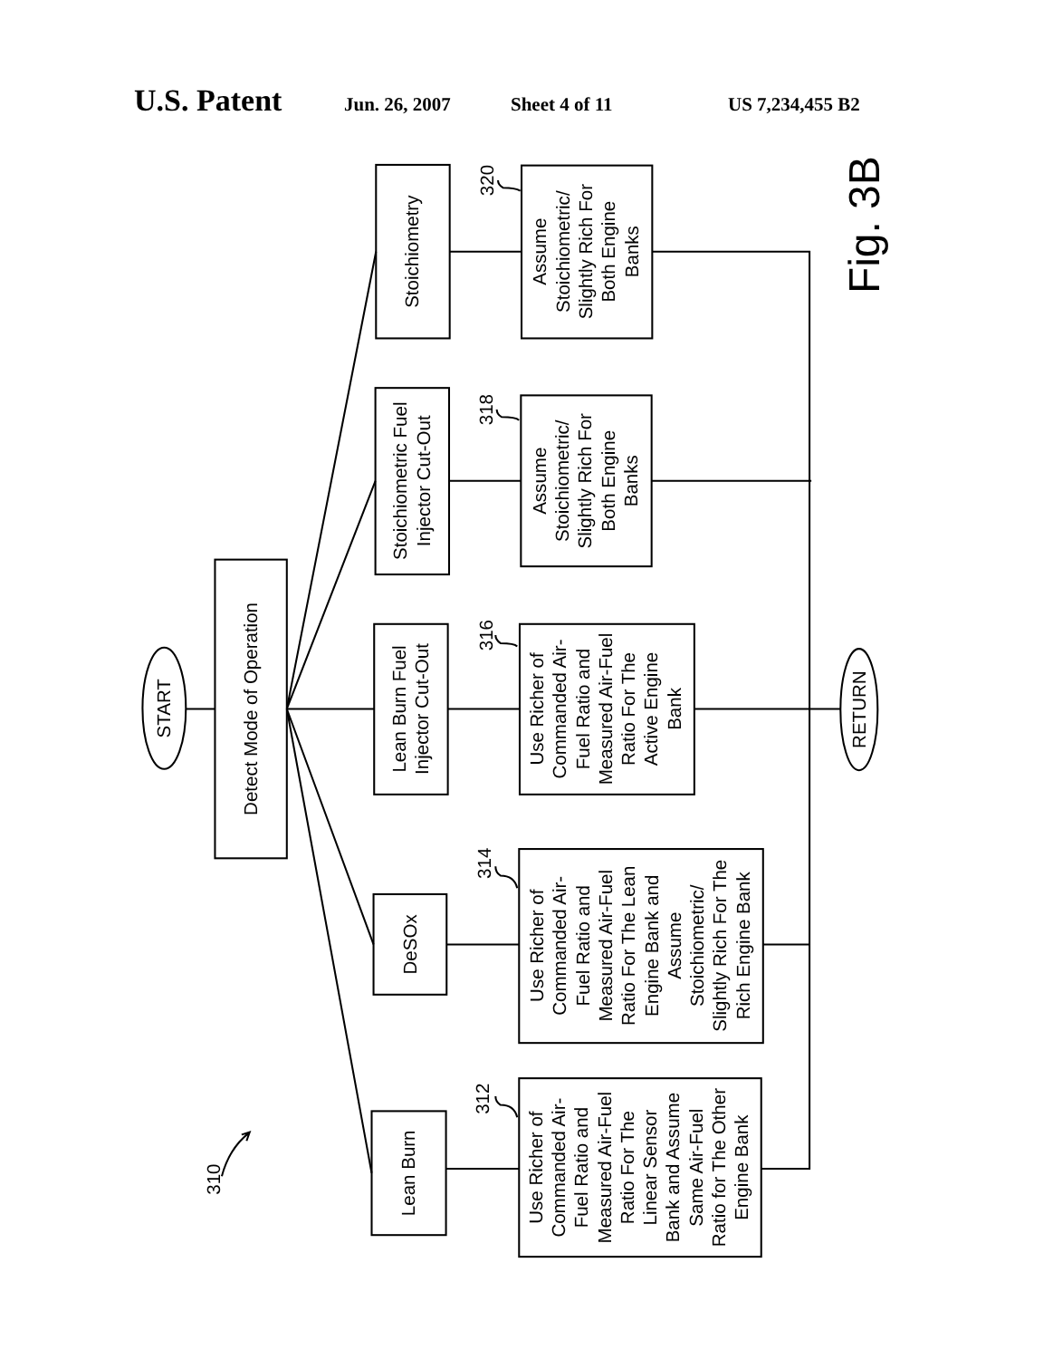U.S. Patent Jun. 26, 2007 Sheet 4 of 11 US 7,234,455 B2
START
Detect Mode of Operation
Lean Burn
DeSOx
Lean Burn Fuel Injector Cut-Out
Stoichiometric Fuel Injector Cut-Out
Stoichiometry
Use Richer of Commanded Air- Fuel Ratio and Measured Air-Fuel Ratio For The Linear Sensor Bank and Assume Same Air-Fuel Ratio for The Other Engine Bank
Use Richer of Commanded Air- Fuel Ratio and Measured Air-Fuel Ratio For The Lean Engine Bank and Assume Stoichiometric/ Slightly Rich For The Rich Engine Bank
Use Richer of Commanded Air- Fuel Ratio and Measured Air-Fuel Ratio For The Active Engine Bank
Assume Stoichiometric/ Slightly Rich For Both Engine Banks
Assume Stoichiometric/ Slightly Rich For Both Engine Banks
RETURN
310
312
314
316
318
320
Fig. 3B